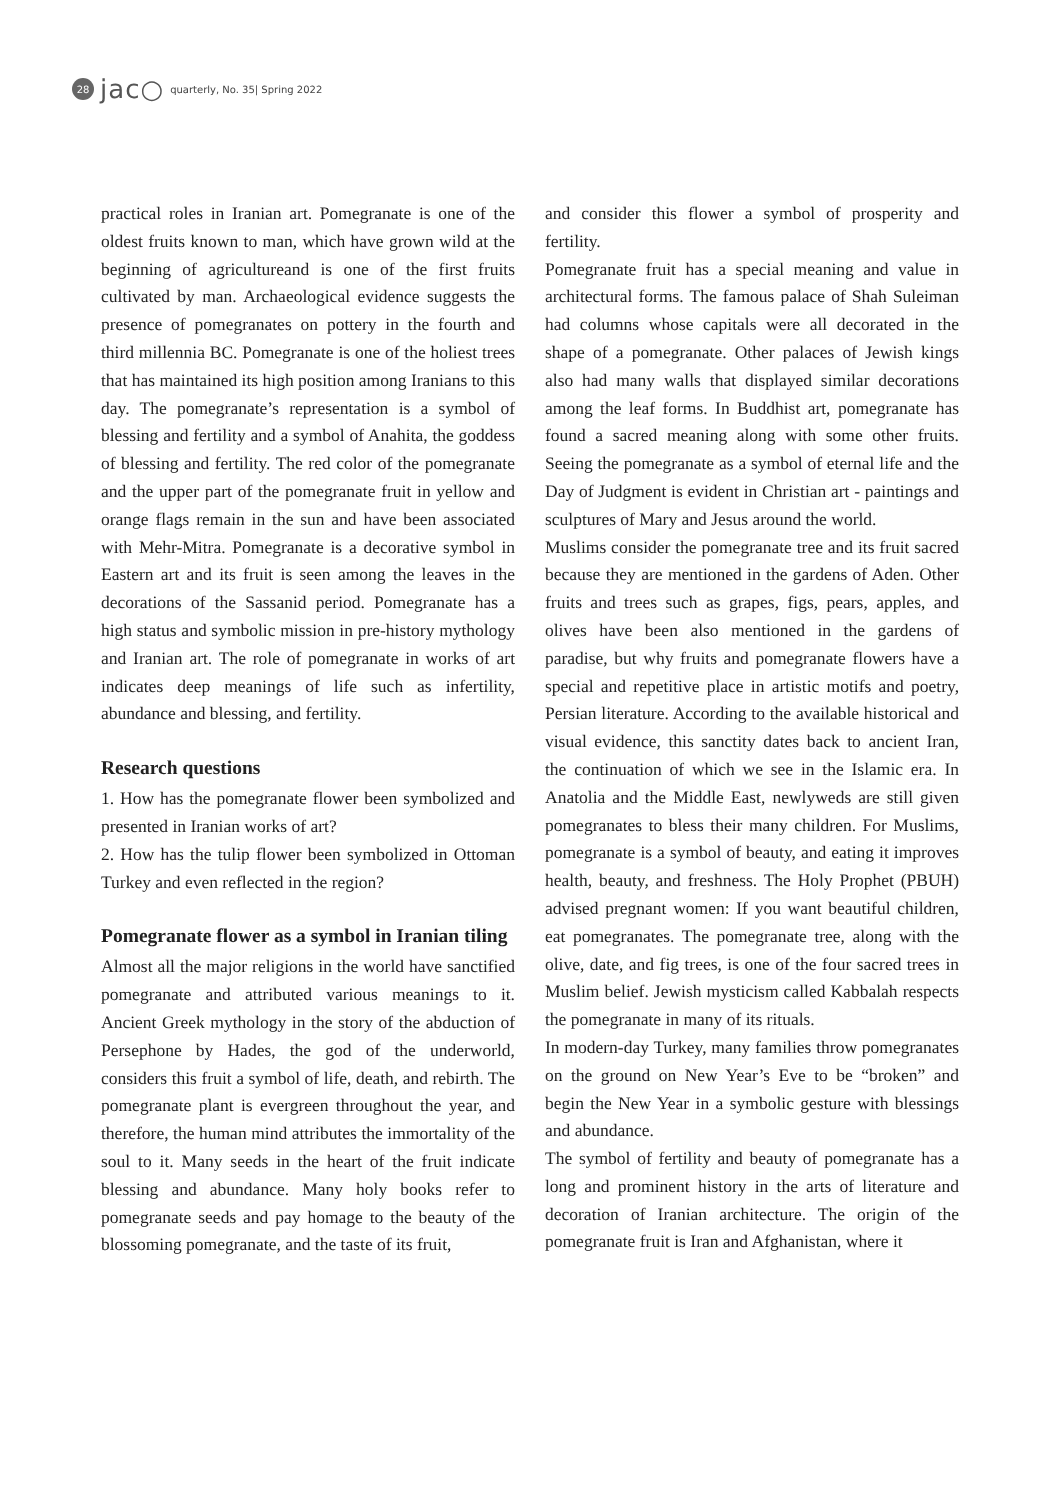28 jac○ quarterly, No. 35| Spring 2022
practical roles in Iranian art. Pomegranate is one of the oldest fruits known to man, which have grown wild at the beginning of agricultureand is one of the first fruits cultivated by man. Archaeological evidence suggests the presence of pomegranates on pottery in the fourth and third millennia BC. Pomegranate is one of the holiest trees that has maintained its high position among Iranians to this day. The pomegranate’s representation is a symbol of blessing and fertility and a symbol of Anahita, the goddess of blessing and fertility. The red color of the pomegranate and the upper part of the pomegranate fruit in yellow and orange flags remain in the sun and have been associated with Mehr-Mitra. Pomegranate is a decorative symbol in Eastern art and its fruit is seen among the leaves in the decorations of the Sassanid period. Pomegranate has a high status and symbolic mission in pre-history mythology and Iranian art. The role of pomegranate in works of art indicates deep meanings of life such as infertility, abundance and blessing, and fertility.
Research questions
1. How has the pomegranate flower been symbolized and presented in Iranian works of art?
2. How has the tulip flower been symbolized in Ottoman Turkey and even reflected in the region?
Pomegranate flower as a symbol in Iranian tiling
Almost all the major religions in the world have sanctified pomegranate and attributed various meanings to it. Ancient Greek mythology in the story of the abduction of Persephone by Hades, the god of the underworld, considers this fruit a symbol of life, death, and rebirth. The pomegranate plant is evergreen throughout the year, and therefore, the human mind attributes the immortality of the soul to it. Many seeds in the heart of the fruit indicate blessing and abundance. Many holy books refer to pomegranate seeds and pay homage to the beauty of the blossoming pomegranate, and the taste of its fruit,
and consider this flower a symbol of prosperity and fertility.
Pomegranate fruit has a special meaning and value in architectural forms. The famous palace of Shah Suleiman had columns whose capitals were all decorated in the shape of a pomegranate. Other palaces of Jewish kings also had many walls that displayed similar decorations among the leaf forms. In Buddhist art, pomegranate has found a sacred meaning along with some other fruits. Seeing the pomegranate as a symbol of eternal life and the Day of Judgment is evident in Christian art - paintings and sculptures of Mary and Jesus around the world.
Muslims consider the pomegranate tree and its fruit sacred because they are mentioned in the gardens of Aden. Other fruits and trees such as grapes, figs, pears, apples, and olives have been also mentioned in the gardens of paradise, but why fruits and pomegranate flowers have a special and repetitive place in artistic motifs and poetry, Persian literature. According to the available historical and visual evidence, this sanctity dates back to ancient Iran, the continuation of which we see in the Islamic era. In Anatolia and the Middle East, newlyweds are still given pomegranates to bless their many children. For Muslims, pomegranate is a symbol of beauty, and eating it improves health, beauty, and freshness. The Holy Prophet (PBUH) advised pregnant women: If you want beautiful children, eat pomegranates. The pomegranate tree, along with the olive, date, and fig trees, is one of the four sacred trees in Muslim belief. Jewish mysticism called Kabbalah respects the pomegranate in many of its rituals.
In modern-day Turkey, many families throw pomegranates on the ground on New Year’s Eve to be “broken” and begin the New Year in a symbolic gesture with blessings and abundance.
The symbol of fertility and beauty of pomegranate has a long and prominent history in the arts of literature and decoration of Iranian architecture. The origin of the pomegranate fruit is Iran and Afghanistan, where it